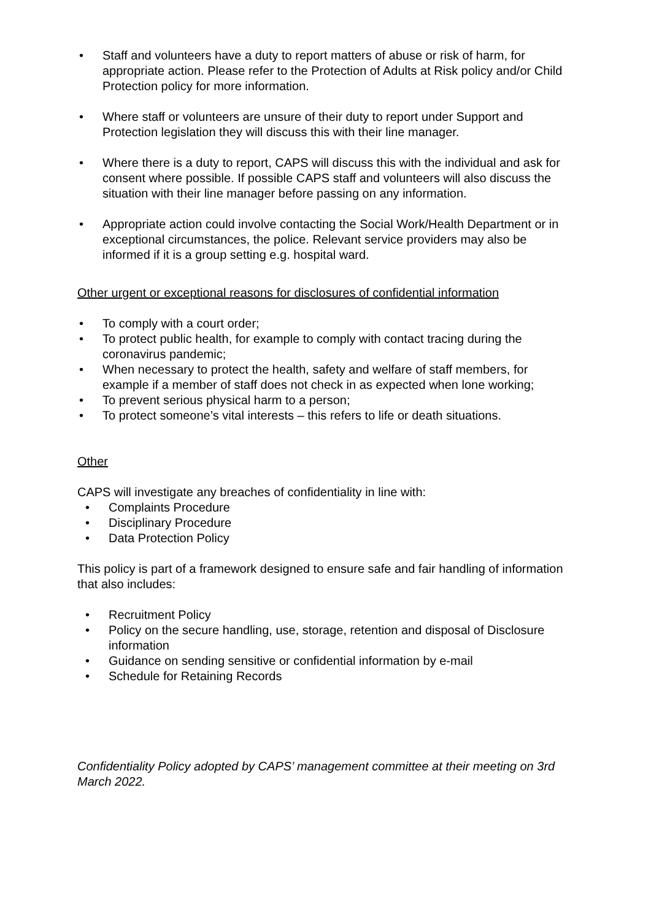• Staff and volunteers have a duty to report matters of abuse or risk of harm, for appropriate action. Please refer to the Protection of Adults at Risk policy and/or Child Protection policy for more information.
• Where staff or volunteers are unsure of their duty to report under Support and Protection legislation they will discuss this with their line manager.
• Where there is a duty to report, CAPS will discuss this with the individual and ask for consent where possible. If possible CAPS staff and volunteers will also discuss the situation with their line manager before passing on any information.
• Appropriate action could involve contacting the Social Work/Health Department or in exceptional circumstances, the police. Relevant service providers may also be informed if it is a group setting e.g. hospital ward.
Other urgent or exceptional reasons for disclosures of confidential information
• To comply with a court order;
• To protect public health, for example to comply with contact tracing during the coronavirus pandemic;
• When necessary to protect the health, safety and welfare of staff members, for example if a member of staff does not check in as expected when lone working;
• To prevent serious physical harm to a person;
• To protect someone’s vital interests – this refers to life or death situations.
Other
CAPS will investigate any breaches of confidentiality in line with:
• Complaints Procedure
• Disciplinary Procedure
• Data Protection Policy
This policy is part of a framework designed to ensure safe and fair handling of information that also includes:
• Recruitment Policy
• Policy on the secure handling, use, storage, retention and disposal of Disclosure information
• Guidance on sending sensitive or confidential information by e-mail
• Schedule for Retaining Records
Confidentiality Policy adopted by CAPS’ management committee at their meeting on 3rd March 2022.